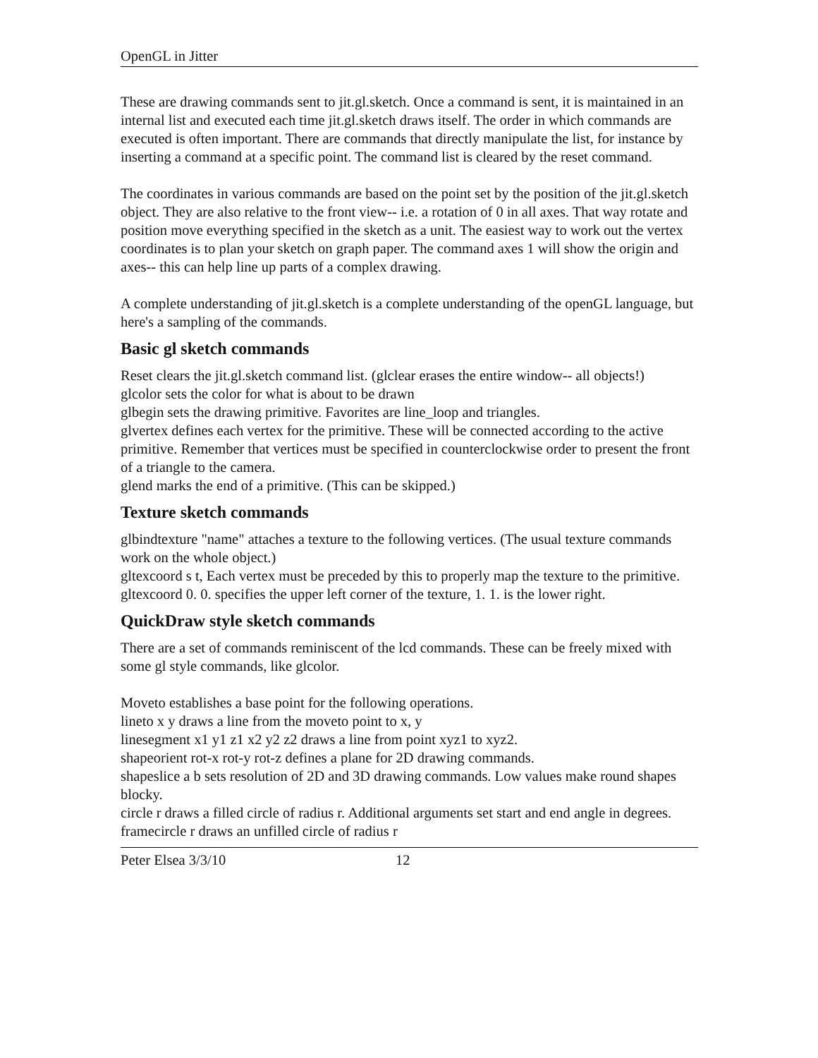OpenGL in Jitter
These are drawing commands sent to jit.gl.sketch. Once a command is sent, it is maintained in an internal list and executed each time jit.gl.sketch draws itself. The order in which commands are executed is often important. There are commands that directly manipulate the list, for instance by inserting a command at a specific point. The command list is cleared by the reset command.
The coordinates in various commands are based on the point set by the position of the jit.gl.sketch object. They are also relative to the front view-- i.e. a rotation of 0 in all axes. That way rotate and position move everything specified in the sketch as a unit. The easiest way to work out the vertex coordinates is to plan your sketch on graph paper. The command axes 1 will show the origin and axes-- this can help line up parts of a complex drawing.
A complete understanding of jit.gl.sketch is a complete understanding of the openGL language, but here's a sampling of the commands.
Basic gl sketch commands
Reset clears the jit.gl.sketch command list. (glclear erases the entire window-- all objects!)
glcolor sets the color for what is about to be drawn
glbegin sets the drawing primitive. Favorites are line_loop and triangles.
glvertex defines each vertex for the primitive. These will be connected according to the active primitive. Remember that vertices must be specified in counterclockwise order to present the front of a triangle to the camera.
glend marks the end of a primitive. (This can be skipped.)
Texture sketch commands
glbindtexture "name" attaches a texture to the following vertices. (The usual texture commands work on the whole object.)
gltexcoord s t, Each vertex must be preceded by this to properly map the texture to the primitive. gltexcoord 0. 0. specifies the upper left corner of the texture, 1. 1. is the lower right.
QuickDraw style sketch commands
There are a set of commands reminiscent of the lcd commands. These can be freely mixed with some gl style commands, like glcolor.
Moveto establishes a base point for the following operations.
lineto x y draws a line from the moveto point to x, y
linesegment x1 y1 z1 x2 y2 z2 draws a line from point xyz1 to xyz2.
shapeorient rot-x rot-y rot-z defines a plane for 2D drawing commands.
shapeslice a b sets resolution of 2D and 3D drawing commands. Low values make round shapes blocky.
circle r draws a filled circle of radius r. Additional arguments set start and end angle in degrees.
framecircle r draws an unfilled circle of radius r
Peter Elsea 3/3/10 12